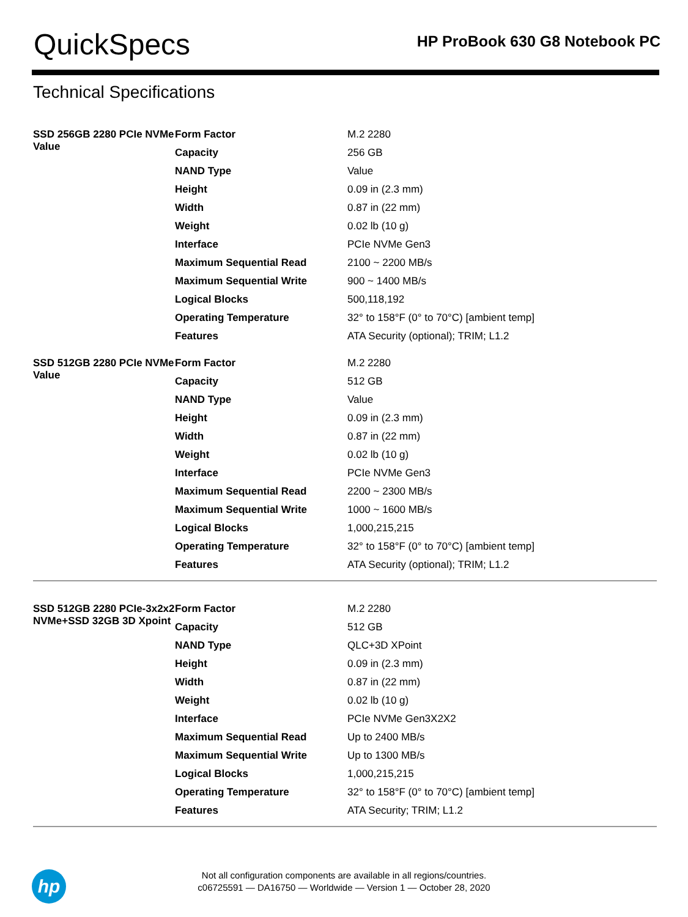QuickSpecs
HP ProBook 630 G8 Notebook PC
Technical Specifications
| SSD 256GB 2280 PCIe NVMe Value | Form Factor | M.2 2280 |
| | Capacity | 256 GB |
| | NAND Type | Value |
| | Height | 0.09 in (2.3 mm) |
| | Width | 0.87 in (22 mm) |
| | Weight | 0.02 lb (10 g) |
| | Interface | PCIe NVMe Gen3 |
| | Maximum Sequential Read | 2100 ~ 2200 MB/s |
| | Maximum Sequential Write | 900 ~ 1400 MB/s |
| | Logical Blocks | 500,118,192 |
| | Operating Temperature | 32° to 158°F (0° to 70°C) [ambient temp] |
| | Features | ATA Security (optional); TRIM; L1.2 |
| SSD 512GB 2280 PCIe NVMe Value | Form Factor | M.2 2280 |
| | Capacity | 512 GB |
| | NAND Type | Value |
| | Height | 0.09 in (2.3 mm) |
| | Width | 0.87 in (22 mm) |
| | Weight | 0.02 lb (10 g) |
| | Interface | PCIe NVMe Gen3 |
| | Maximum Sequential Read | 2200 ~ 2300 MB/s |
| | Maximum Sequential Write | 1000 ~ 1600 MB/s |
| | Logical Blocks | 1,000,215,215 |
| | Operating Temperature | 32° to 158°F (0° to 70°C) [ambient temp] |
| | Features | ATA Security (optional); TRIM; L1.2 |
| SSD 512GB 2280 PCIe-3x2x2 NVMe+SSD 32GB 3D Xpoint | Form Factor | M.2 2280 |
| | Capacity | 512 GB |
| | NAND Type | QLC+3D XPoint |
| | Height | 0.09 in (2.3 mm) |
| | Width | 0.87 in (22 mm) |
| | Weight | 0.02 lb (10 g) |
| | Interface | PCIe NVMe Gen3X2X2 |
| | Maximum Sequential Read | Up to 2400 MB/s |
| | Maximum Sequential Write | Up to 1300 MB/s |
| | Logical Blocks | 1,000,215,215 |
| | Operating Temperature | 32° to 158°F (0° to 70°C) [ambient temp] |
| | Features | ATA Security; TRIM; L1.2 |
hp
Not all configuration components are available in all regions/countries.
c06725591 — DA16750 — Worldwide — Version 1 — October 28, 2020